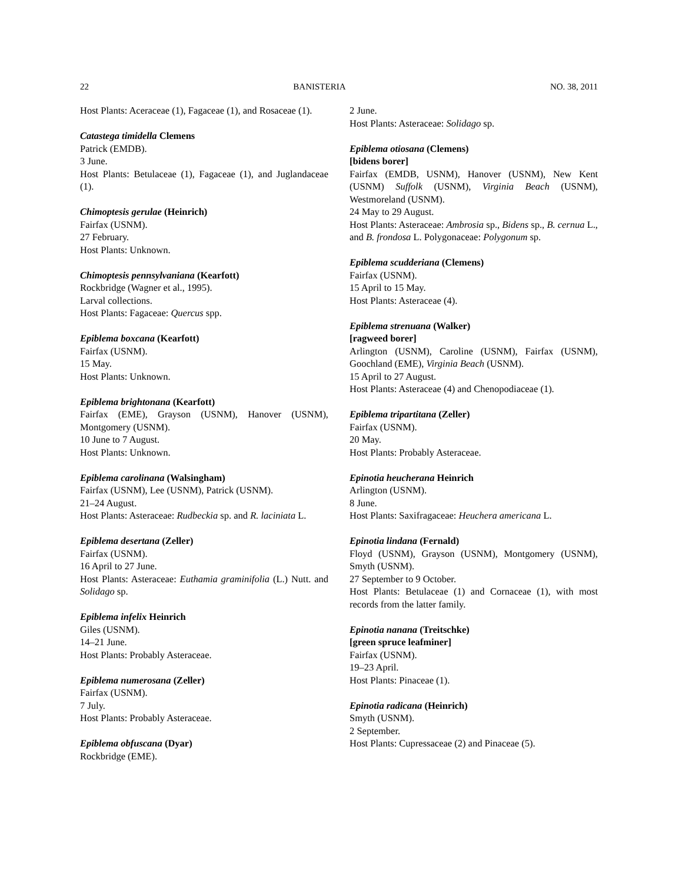22 BANISTERIA NO. 38, 2011
Host Plants: Aceraceae (1), Fagaceae (1), and Rosaceae (1).
Catastega timidella Clemens
Patrick (EMDB).
3 June.
Host Plants: Betulaceae (1), Fagaceae (1), and Juglandaceae (1).
Chimoptesis gerulae (Heinrich)
Fairfax (USNM).
27 February.
Host Plants: Unknown.
Chimoptesis pennsylvaniana (Kearfott)
Rockbridge (Wagner et al., 1995).
Larval collections.
Host Plants: Fagaceae: Quercus spp.
Epiblema boxcana (Kearfott)
Fairfax (USNM).
15 May.
Host Plants: Unknown.
Epiblema brightonana (Kearfott)
Fairfax (EME), Grayson (USNM), Hanover (USNM), Montgomery (USNM).
10 June to 7 August.
Host Plants: Unknown.
Epiblema carolinana (Walsingham)
Fairfax (USNM), Lee (USNM), Patrick (USNM).
21–24 August.
Host Plants: Asteraceae: Rudbeckia sp. and R. laciniata L.
Epiblema desertana (Zeller)
Fairfax (USNM).
16 April to 27 June.
Host Plants: Asteraceae: Euthamia graminifolia (L.) Nutt. and Solidago sp.
Epiblema infelix Heinrich
Giles (USNM).
14–21 June.
Host Plants: Probably Asteraceae.
Epiblema numerosana (Zeller)
Fairfax (USNM).
7 July.
Host Plants: Probably Asteraceae.
Epiblema obfuscana (Dyar)
Rockbridge (EME).
2 June.
Host Plants: Asteraceae: Solidago sp.
Epiblema otiosana (Clemens)
[bidens borer]
Fairfax (EMDB, USNM), Hanover (USNM), New Kent (USNM) Suffolk (USNM), Virginia Beach (USNM), Westmoreland (USNM).
24 May to 29 August.
Host Plants: Asteraceae: Ambrosia sp., Bidens sp., B. cernua L., and B. frondosa L. Polygonaceae: Polygonum sp.
Epiblema scudderiana (Clemens)
Fairfax (USNM).
15 April to 15 May.
Host Plants: Asteraceae (4).
Epiblema strenuana (Walker)
[ragweed borer]
Arlington (USNM), Caroline (USNM), Fairfax (USNM), Goochland (EME), Virginia Beach (USNM).
15 April to 27 August.
Host Plants: Asteraceae (4) and Chenopodiaceae (1).
Epiblema tripartitana (Zeller)
Fairfax (USNM).
20 May.
Host Plants: Probably Asteraceae.
Epinotia heucherana Heinrich
Arlington (USNM).
8 June.
Host Plants: Saxifragaceae: Heuchera americana L.
Epinotia lindana (Fernald)
Floyd (USNM), Grayson (USNM), Montgomery (USNM), Smyth (USNM).
27 September to 9 October.
Host Plants: Betulaceae (1) and Cornaceae (1), with most records from the latter family.
Epinotia nanana (Treitschke)
[green spruce leafminer]
Fairfax (USNM).
19–23 April.
Host Plants: Pinaceae (1).
Epinotia radicana (Heinrich)
Smyth (USNM).
2 September.
Host Plants: Cupressaceae (2) and Pinaceae (5).